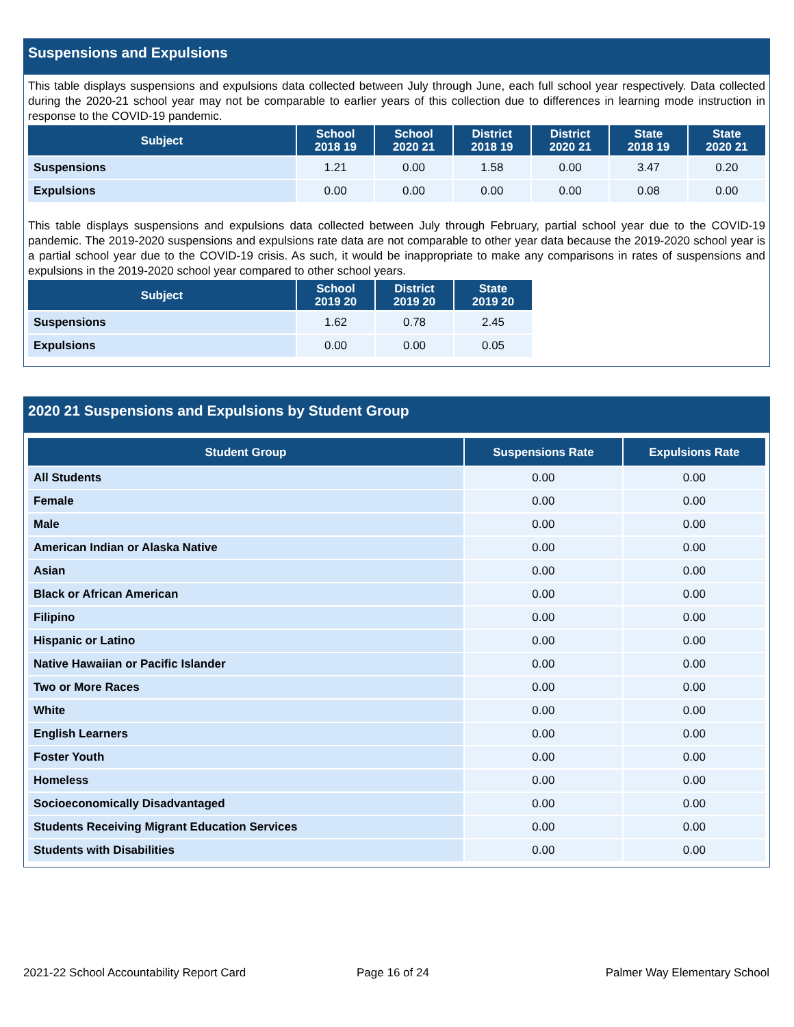Suspensions and Expulsions
This table displays suspensions and expulsions data collected between July through June, each full school year respectively. Data collected during the 2020-21 school year may not be comparable to earlier years of this collection due to differences in learning mode instruction in response to the COVID-19 pandemic.
| Subject | School 2018 19 | School 2020 21 | District 2018 19 | District 2020 21 | State 2018 19 | State 2020 21 |
| --- | --- | --- | --- | --- | --- | --- |
| Suspensions | 1.21 | 0.00 | 1.58 | 0.00 | 3.47 | 0.20 |
| Expulsions | 0.00 | 0.00 | 0.00 | 0.00 | 0.08 | 0.00 |
This table displays suspensions and expulsions data collected between July through February, partial school year due to the COVID-19 pandemic. The 2019-2020 suspensions and expulsions rate data are not comparable to other year data because the 2019-2020 school year is a partial school year due to the COVID-19 crisis. As such, it would be inappropriate to make any comparisons in rates of suspensions and expulsions in the 2019-2020 school year compared to other school years.
| Subject | School 2019 20 | District 2019 20 | State 2019 20 |
| --- | --- | --- | --- |
| Suspensions | 1.62 | 0.78 | 2.45 |
| Expulsions | 0.00 | 0.00 | 0.05 |
2020 21 Suspensions and Expulsions by Student Group
| Student Group | Suspensions Rate | Expulsions Rate |
| --- | --- | --- |
| All Students | 0.00 | 0.00 |
| Female | 0.00 | 0.00 |
| Male | 0.00 | 0.00 |
| American Indian or Alaska Native | 0.00 | 0.00 |
| Asian | 0.00 | 0.00 |
| Black or African American | 0.00 | 0.00 |
| Filipino | 0.00 | 0.00 |
| Hispanic or Latino | 0.00 | 0.00 |
| Native Hawaiian or Pacific Islander | 0.00 | 0.00 |
| Two or More Races | 0.00 | 0.00 |
| White | 0.00 | 0.00 |
| English Learners | 0.00 | 0.00 |
| Foster Youth | 0.00 | 0.00 |
| Homeless | 0.00 | 0.00 |
| Socioeconomically Disadvantaged | 0.00 | 0.00 |
| Students Receiving Migrant Education Services | 0.00 | 0.00 |
| Students with Disabilities | 0.00 | 0.00 |
2021-22 School Accountability Report Card
Page 16 of 24 Palmer Way Elementary School